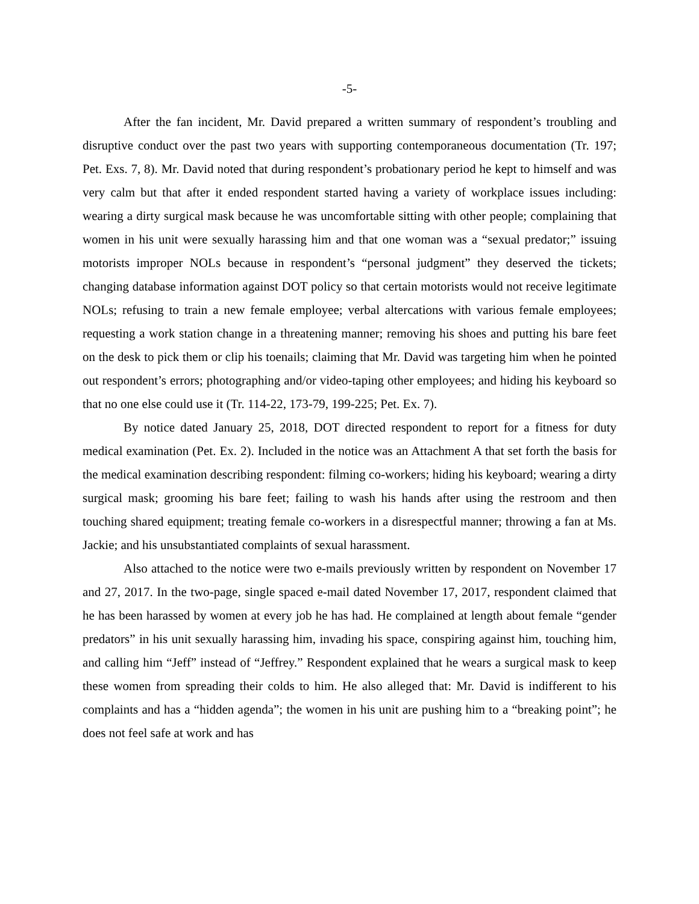-5-
After the fan incident, Mr. David prepared a written summary of respondent’s troubling and disruptive conduct over the past two years with supporting contemporaneous documentation (Tr. 197; Pet. Exs. 7, 8). Mr. David noted that during respondent’s probationary period he kept to himself and was very calm but that after it ended respondent started having a variety of workplace issues including: wearing a dirty surgical mask because he was uncomfortable sitting with other people; complaining that women in his unit were sexually harassing him and that one woman was a “sexual predator;” issuing motorists improper NOLs because in respondent’s “personal judgment” they deserved the tickets; changing database information against DOT policy so that certain motorists would not receive legitimate NOLs; refusing to train a new female employee; verbal altercations with various female employees; requesting a work station change in a threatening manner; removing his shoes and putting his bare feet on the desk to pick them or clip his toenails; claiming that Mr. David was targeting him when he pointed out respondent’s errors; photographing and/or video-taping other employees; and hiding his keyboard so that no one else could use it (Tr. 114-22, 173-79, 199-225; Pet. Ex. 7).
By notice dated January 25, 2018, DOT directed respondent to report for a fitness for duty medical examination (Pet. Ex. 2). Included in the notice was an Attachment A that set forth the basis for the medical examination describing respondent: filming co-workers; hiding his keyboard; wearing a dirty surgical mask; grooming his bare feet; failing to wash his hands after using the restroom and then touching shared equipment; treating female co-workers in a disrespectful manner; throwing a fan at Ms. Jackie; and his unsubstantiated complaints of sexual harassment.
Also attached to the notice were two e-mails previously written by respondent on November 17 and 27, 2017. In the two-page, single spaced e-mail dated November 17, 2017, respondent claimed that he has been harassed by women at every job he has had. He complained at length about female “gender predators” in his unit sexually harassing him, invading his space, conspiring against him, touching him, and calling him “Jeff” instead of “Jeffrey.” Respondent explained that he wears a surgical mask to keep these women from spreading their colds to him. He also alleged that: Mr. David is indifferent to his complaints and has a “hidden agenda”; the women in his unit are pushing him to a “breaking point”; he does not feel safe at work and has